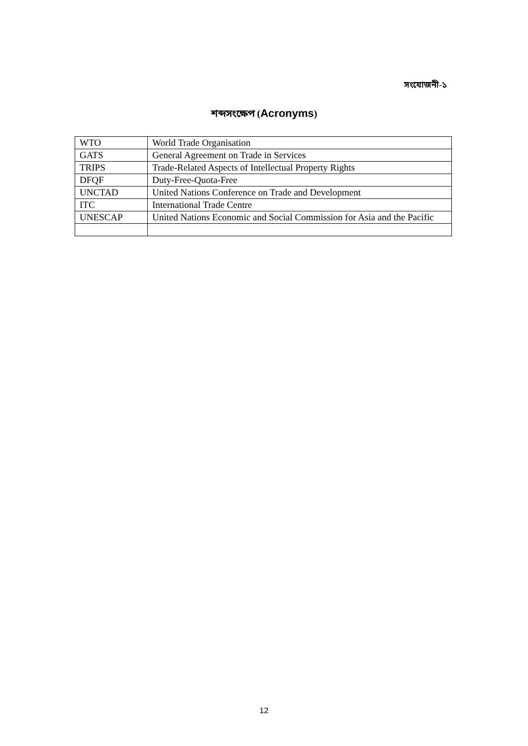সংযোজনী-১
শব্দসংক্ষেপ (Acronyms)
| WTO | World Trade Organisation |
| GATS | General Agreement on Trade in Services |
| TRIPS | Trade-Related Aspects of Intellectual Property Rights |
| DFQF | Duty-Free-Quota-Free |
| UNCTAD | United Nations Conference on Trade and Development |
| ITC | International Trade Centre |
| UNESCAP | United Nations Economic and Social Commission for Asia and the Pacific |
12